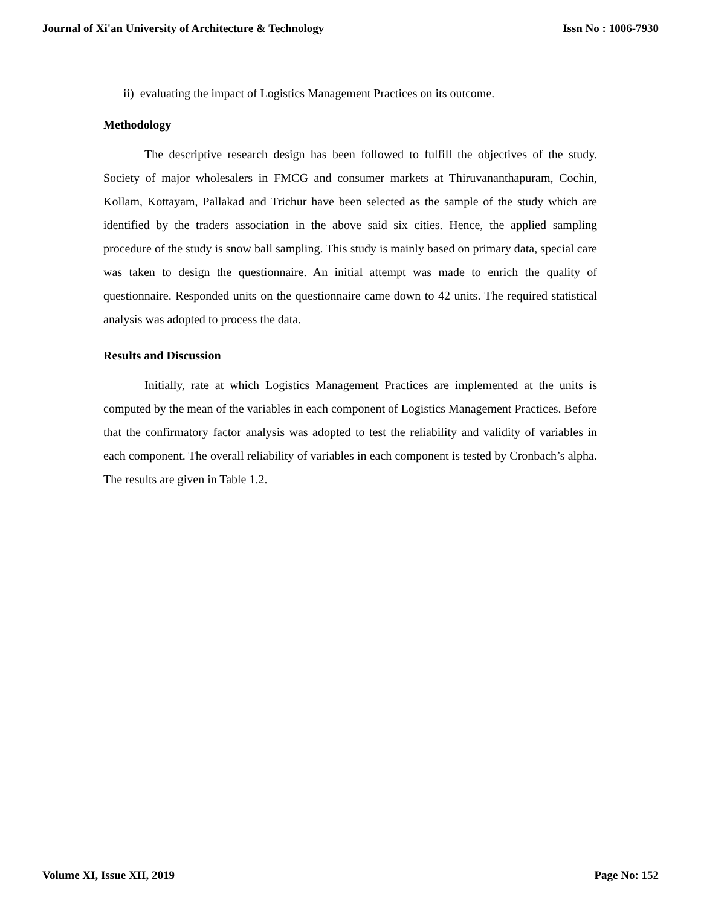Journal of Xi'an University of Architecture & Technology Issn No : 1006-7930
ii) evaluating the impact of Logistics Management Practices on its outcome.
Methodology
The descriptive research design has been followed to fulfill the objectives of the study. Society of major wholesalers in FMCG and consumer markets at Thiruvananthapuram, Cochin, Kollam, Kottayam, Pallakad and Trichur have been selected as the sample of the study which are identified by the traders association in the above said six cities. Hence, the applied sampling procedure of the study is snow ball sampling. This study is mainly based on primary data, special care was taken to design the questionnaire. An initial attempt was made to enrich the quality of questionnaire. Responded units on the questionnaire came down to 42 units. The required statistical analysis was adopted to process the data.
Results and Discussion
Initially, rate at which Logistics Management Practices are implemented at the units is computed by the mean of the variables in each component of Logistics Management Practices. Before that the confirmatory factor analysis was adopted to test the reliability and validity of variables in each component. The overall reliability of variables in each component is tested by Cronbach’s alpha. The results are given in Table 1.2.
Volume XI, Issue XII, 2019 Page No: 152